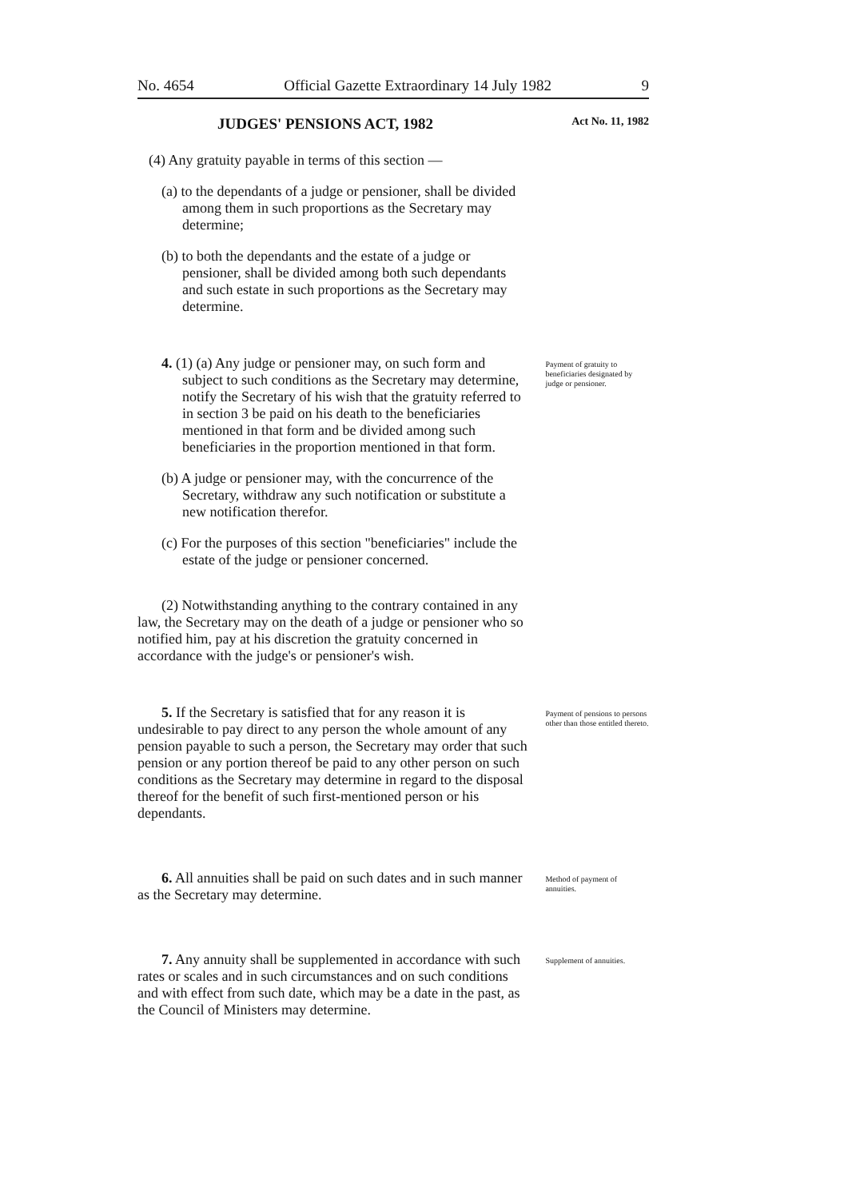No. 4654 Official Gazette Extraordinary 14 July 1982 9
JUDGES' PENSIONS ACT, 1982 Act No. 11, 1982
(4) Any gratuity payable in terms of this section —
(a) to the dependants of a judge or pensioner, shall be divided among them in such proportions as the Secretary may determine;
(b) to both the dependants and the estate of a judge or pensioner, shall be divided among both such dependants and such estate in such proportions as the Secretary may determine.
4. (1) (a) Any judge or pensioner may, on such form and subject to such conditions as the Secretary may determine, notify the Secretary of his wish that the gratuity referred to in section 3 be paid on his death to the beneficiaries mentioned in that form and be divided among such beneficiaries in the proportion mentioned in that form.
(b) A judge or pensioner may, with the concurrence of the Secretary, withdraw any such notification or substitute a new notification therefor.
(c) For the purposes of this section "beneficiaries" include the estate of the judge or pensioner concerned.
(2) Notwithstanding anything to the contrary contained in any law, the Secretary may on the death of a judge or pensioner who so notified him, pay at his discretion the gratuity concerned in accordance with the judge's or pensioner's wish.
Payment of gratuity to beneficiaries designated by judge or pensioner.
5. If the Secretary is satisfied that for any reason it is undesirable to pay direct to any person the whole amount of any pension payable to such a person, the Secretary may order that such pension or any portion thereof be paid to any other person on such conditions as the Secretary may determine in regard to the disposal thereof for the benefit of such first-mentioned person or his dependants.
Payment of pensions to persons other than those entitled thereto.
6. All annuities shall be paid on such dates and in such manner as the Secretary may determine.
Method of payment of annuities.
7. Any annuity shall be supplemented in accordance with such rates or scales and in such circumstances and on such conditions and with effect from such date, which may be a date in the past, as the Council of Ministers may determine.
Supplement of annuities.